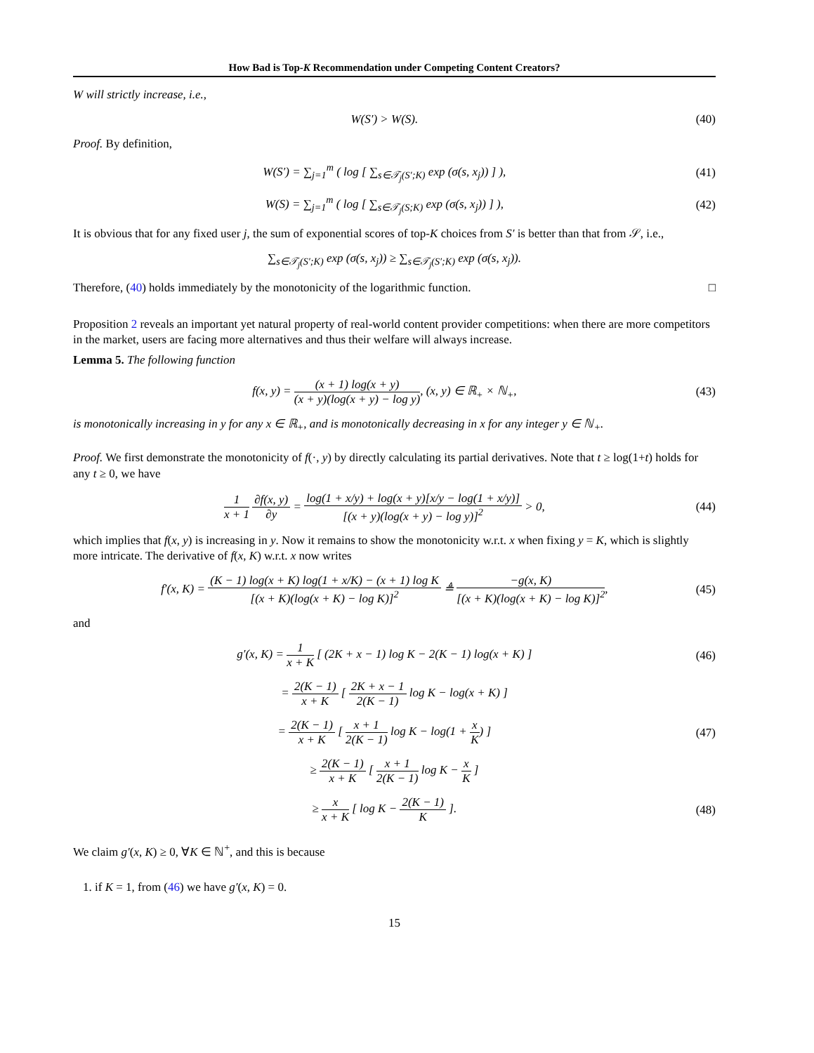How Bad is Top-K Recommendation under Competing Content Creators?
W will strictly increase, i.e.,
W(S′) > W(S). (40)
Proof. By definition,
W(S′) = ∑<sub>j=1</sub><sup>m</sup> ( log [ ∑<sub>s∈𝒯<sub>j</sub>(S′;K)</sub> exp (σ(s, x<sub>j</sub>)) ] ), (41)
W(S) = ∑<sub>j=1</sub><sup>m</sup> ( log [ ∑<sub>s∈𝒯<sub>j</sub>(S;K)</sub> exp (σ(s, x<sub>j</sub>)) ] ), (42)
It is obvious that for any fixed user j, the sum of exponential scores of top-K choices from S′ is better than that from 𝒮, i.e.,
∑<sub>s∈𝒯<sub>j</sub>(S′;K)</sub> exp (σ(s, x<sub>j</sub>)) ≥ ∑<sub>s∈𝒯<sub>j</sub>(S′;K)</sub> exp (σ(s, x<sub>j</sub>)).
Therefore, (40) holds immediately by the monotonicity of the logarithmic function. □
Proposition 2 reveals an important yet natural property of real-world content provider competitions: when there are more competitors in the market, users are facing more alternatives and thus their welfare will always increase.
Lemma 5. The following function
f(x, y) = (x + 1) log(x + y) (x + y)(log(x + y) − log y), (x, y) ∈ ℝ<sub>+</sub> × ℕ<sub>+</sub>, (43)
is monotonically increasing in y for any x ∈ ℝ<sub>+</sub>, and is monotonically decreasing in x for any integer y ∈ ℕ<sub>+</sub>.
Proof. We first demonstrate the monotonicity of f(·, y) by directly calculating its partial derivatives. Note that t ≥ log(1+t) holds for any t ≥ 0, we have
1 x + 1 ∂f(x, y) ∂y = log(1 + x/y) + log(x + y)[x/y − log(1 + x/y)] [(x + y)(log(x + y) − log y)]<sup>2</sup> > 0, (44)
which implies that f(x, y) is increasing in y. Now it remains to show the monotonicity w.r.t. x when fixing y = K, which is slightly more intricate. The derivative of f(x, K) w.r.t. x now writes
f′(x, K) = (K − 1) log(x + K) log(1 + x/K) − (x + 1) log K [(x + K)(log(x + K) − log K)]<sup>2</sup> ≜ −g(x, K) [(x + K)(log(x + K) − log K)]<sup>2</sup>, (45)
and
g′(x, K) = 1 x + K [ (2K + x − 1) log K − 2(K − 1) log(x + K) ] (46)
= 2(K − 1) x + K [ 2K + x − 1 2(K − 1) log K − log(x + K) ]
= 2(K − 1) x + K [ x + 1 2(K − 1) log K − log(1 + x K) ] (47)
≥ 2(K − 1) x + K [ x + 1 2(K − 1) log K − x K ]
≥ x x + K [ log K − 2(K − 1) K ]. (48)
We claim g′(x, K) ≥ 0, ∀K ∈ ℕ<sup>+</sup>, and this is because
1. if K = 1, from (46) we have g′(x, K) = 0.
15